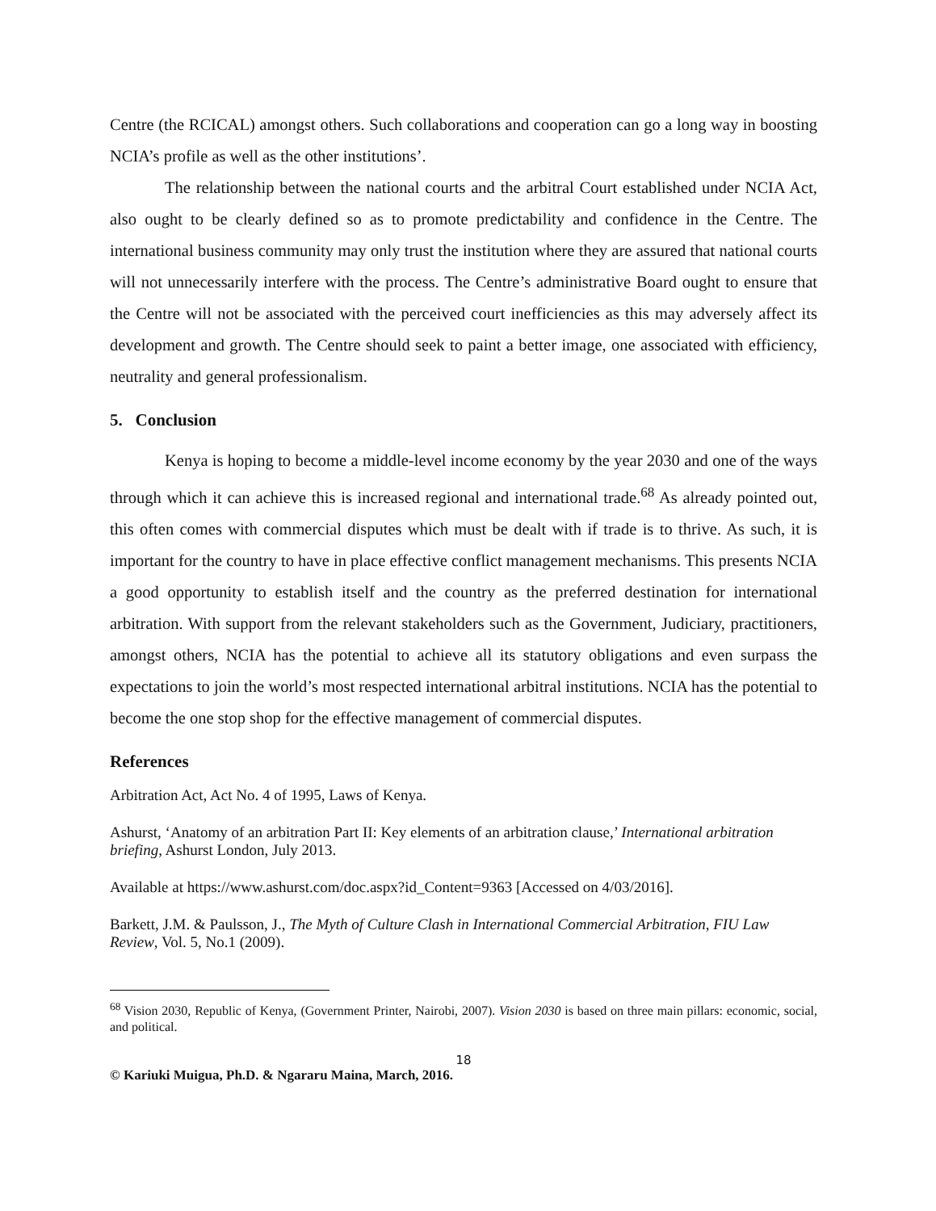Centre (the RCICAL) amongst others. Such collaborations and cooperation can go a long way in boosting NCIA’s profile as well as the other institutions’.
The relationship between the national courts and the arbitral Court established under NCIA Act, also ought to be clearly defined so as to promote predictability and confidence in the Centre. The international business community may only trust the institution where they are assured that national courts will not unnecessarily interfere with the process. The Centre’s administrative Board ought to ensure that the Centre will not be associated with the perceived court inefficiencies as this may adversely affect its development and growth. The Centre should seek to paint a better image, one associated with efficiency, neutrality and general professionalism.
5. Conclusion
Kenya is hoping to become a middle-level income economy by the year 2030 and one of the ways through which it can achieve this is increased regional and international trade.<sup>68</sup> As already pointed out, this often comes with commercial disputes which must be dealt with if trade is to thrive. As such, it is important for the country to have in place effective conflict management mechanisms. This presents NCIA a good opportunity to establish itself and the country as the preferred destination for international arbitration. With support from the relevant stakeholders such as the Government, Judiciary, practitioners, amongst others, NCIA has the potential to achieve all its statutory obligations and even surpass the expectations to join the world’s most respected international arbitral institutions. NCIA has the potential to become the one stop shop for the effective management of commercial disputes.
References
Arbitration Act, Act No. 4 of 1995, Laws of Kenya.
Ashurst, ‘Anatomy of an arbitration Part II: Key elements of an arbitration clause,’ International arbitration briefing, Ashurst London, July 2013.
Available at https://www.ashurst.com/doc.aspx?id_Content=9363 [Accessed on 4/03/2016].
Barkett, J.M. & Paulsson, J., The Myth of Culture Clash in International Commercial Arbitration, FIU Law Review, Vol. 5, No.1 (2009).
<sup>68</sup> Vision 2030, Republic of Kenya, (Government Printer, Nairobi, 2007). Vision 2030 is based on three main pillars: economic, social, and political.
18
© Kariuki Muigua, Ph.D. & Ngararu Maina, March, 2016.